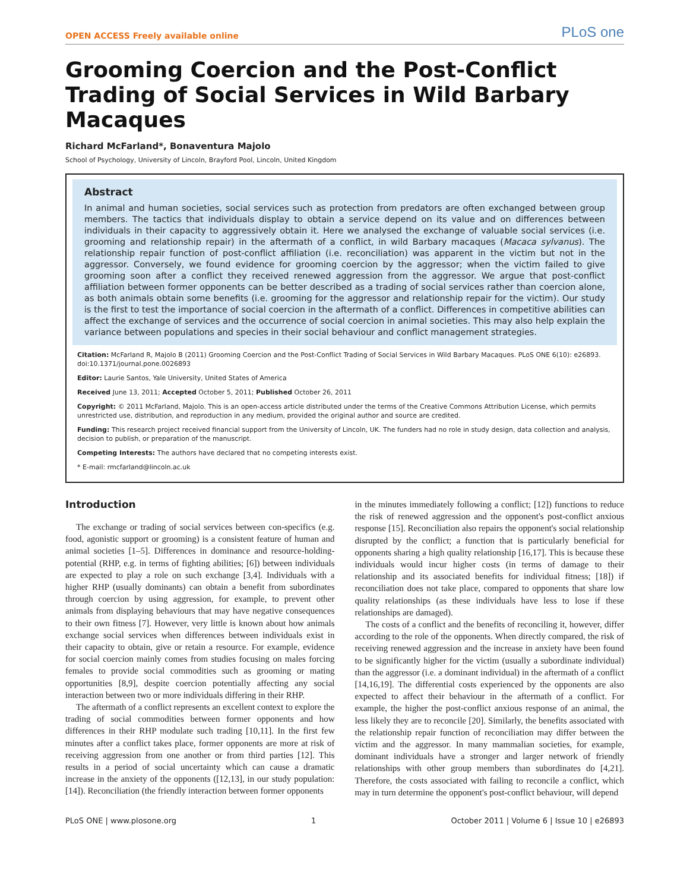OPEN ACCESS Freely available online PLoS one
Grooming Coercion and the Post-Conflict Trading of Social Services in Wild Barbary Macaques
Richard McFarland*, Bonaventura Majolo
School of Psychology, University of Lincoln, Brayford Pool, Lincoln, United Kingdom
Abstract
In animal and human societies, social services such as protection from predators are often exchanged between group members. The tactics that individuals display to obtain a service depend on its value and on differences between individuals in their capacity to aggressively obtain it. Here we analysed the exchange of valuable social services (i.e. grooming and relationship repair) in the aftermath of a conflict, in wild Barbary macaques (Macaca sylvanus). The relationship repair function of post-conflict affiliation (i.e. reconciliation) was apparent in the victim but not in the aggressor. Conversely, we found evidence for grooming coercion by the aggressor; when the victim failed to give grooming soon after a conflict they received renewed aggression from the aggressor. We argue that post-conflict affiliation between former opponents can be better described as a trading of social services rather than coercion alone, as both animals obtain some benefits (i.e. grooming for the aggressor and relationship repair for the victim). Our study is the first to test the importance of social coercion in the aftermath of a conflict. Differences in competitive abilities can affect the exchange of services and the occurrence of social coercion in animal societies. This may also help explain the variance between populations and species in their social behaviour and conflict management strategies.
Citation: McFarland R, Majolo B (2011) Grooming Coercion and the Post-Conflict Trading of Social Services in Wild Barbary Macaques. PLoS ONE 6(10): e26893. doi:10.1371/journal.pone.0026893
Editor: Laurie Santos, Yale University, United States of America
Received June 13, 2011; Accepted October 5, 2011; Published October 26, 2011
Copyright: © 2011 McFarland, Majolo. This is an open-access article distributed under the terms of the Creative Commons Attribution License, which permits unrestricted use, distribution, and reproduction in any medium, provided the original author and source are credited.
Funding: This research project received financial support from the University of Lincoln, UK. The funders had no role in study design, data collection and analysis, decision to publish, or preparation of the manuscript.
Competing Interests: The authors have declared that no competing interests exist.
* E-mail: rmcfarland@lincoln.ac.uk
Introduction
The exchange or trading of social services between con-specifics (e.g. food, agonistic support or grooming) is a consistent feature of human and animal societies [1–5]. Differences in dominance and resource-holding-potential (RHP, e.g. in terms of fighting abilities; [6]) between individuals are expected to play a role on such exchange [3,4]. Individuals with a higher RHP (usually dominants) can obtain a benefit from subordinates through coercion by using aggression, for example, to prevent other animals from displaying behaviours that may have negative consequences to their own fitness [7]. However, very little is known about how animals exchange social services when differences between individuals exist in their capacity to obtain, give or retain a resource. For example, evidence for social coercion mainly comes from studies focusing on males forcing females to provide social commodities such as grooming or mating opportunities [8,9], despite coercion potentially affecting any social interaction between two or more individuals differing in their RHP.
The aftermath of a conflict represents an excellent context to explore the trading of social commodities between former opponents and how differences in their RHP modulate such trading [10,11]. In the first few minutes after a conflict takes place, former opponents are more at risk of receiving aggression from one another or from third parties [12]. This results in a period of social uncertainty which can cause a dramatic increase in the anxiety of the opponents ([12,13], in our study population: [14]). Reconciliation (the friendly interaction between former opponents
in the minutes immediately following a conflict; [12]) functions to reduce the risk of renewed aggression and the opponent's post-conflict anxious response [15]. Reconciliation also repairs the opponent's social relationship disrupted by the conflict; a function that is particularly beneficial for opponents sharing a high quality relationship [16,17]. This is because these individuals would incur higher costs (in terms of damage to their relationship and its associated benefits for individual fitness; [18]) if reconciliation does not take place, compared to opponents that share low quality relationships (as these individuals have less to lose if these relationships are damaged).
The costs of a conflict and the benefits of reconciling it, however, differ according to the role of the opponents. When directly compared, the risk of receiving renewed aggression and the increase in anxiety have been found to be significantly higher for the victim (usually a subordinate individual) than the aggressor (i.e. a dominant individual) in the aftermath of a conflict [14,16,19]. The differential costs experienced by the opponents are also expected to affect their behaviour in the aftermath of a conflict. For example, the higher the post-conflict anxious response of an animal, the less likely they are to reconcile [20]. Similarly, the benefits associated with the relationship repair function of reconciliation may differ between the victim and the aggressor. In many mammalian societies, for example, dominant individuals have a stronger and larger network of friendly relationships with other group members than subordinates do [4,21]. Therefore, the costs associated with failing to reconcile a conflict, which may in turn determine the opponent's post-conflict behaviour, will depend
PLoS ONE | www.plosone.org 1 October 2011 | Volume 6 | Issue 10 | e26893